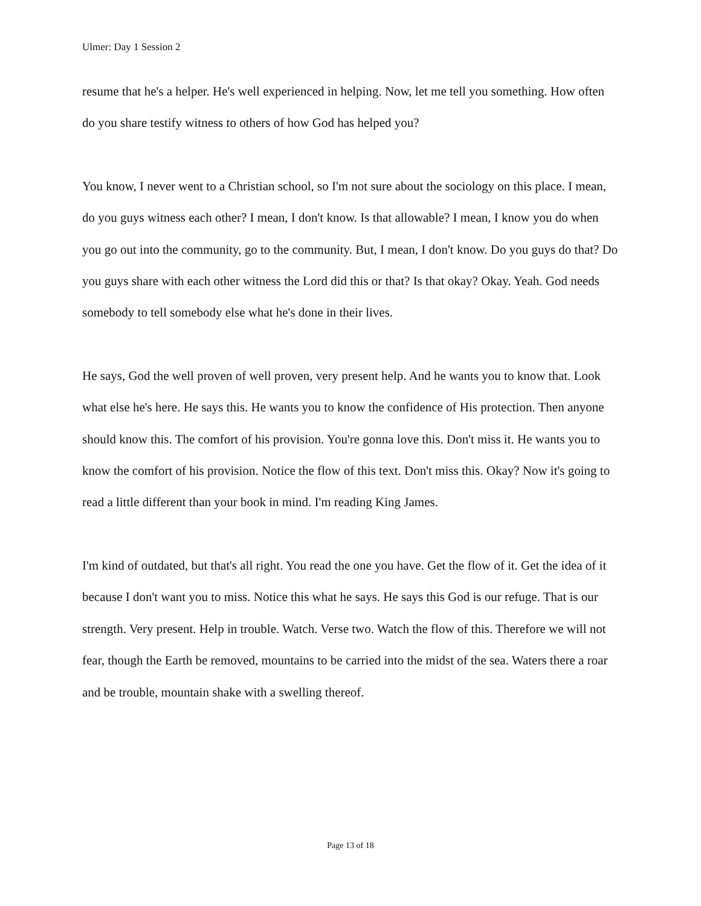Ulmer: Day 1 Session 2
resume that he's a helper. He's well experienced in helping. Now, let me tell you something. How often do you share testify witness to others of how God has helped you?
You know, I never went to a Christian school, so I'm not sure about the sociology on this place. I mean, do you guys witness each other? I mean, I don't know. Is that allowable? I mean, I know you do when you go out into the community, go to the community. But, I mean, I don't know. Do you guys do that? Do you guys share with each other witness the Lord did this or that? Is that okay? Okay. Yeah. God needs somebody to tell somebody else what he's done in their lives.
He says, God the well proven of well proven, very present help. And he wants you to know that. Look what else he's here. He says this. He wants you to know the confidence of His protection. Then anyone should know this. The comfort of his provision. You're gonna love this. Don't miss it. He wants you to know the comfort of his provision. Notice the flow of this text. Don't miss this. Okay? Now it's going to read a little different than your book in mind. I'm reading King James.
I'm kind of outdated, but that's all right. You read the one you have. Get the flow of it. Get the idea of it because I don't want you to miss. Notice this what he says. He says this God is our refuge. That is our strength. Very present. Help in trouble. Watch. Verse two. Watch the flow of this. Therefore we will not fear, though the Earth be removed, mountains to be carried into the midst of the sea. Waters there a roar and be trouble, mountain shake with a swelling thereof.
Page 13 of 18